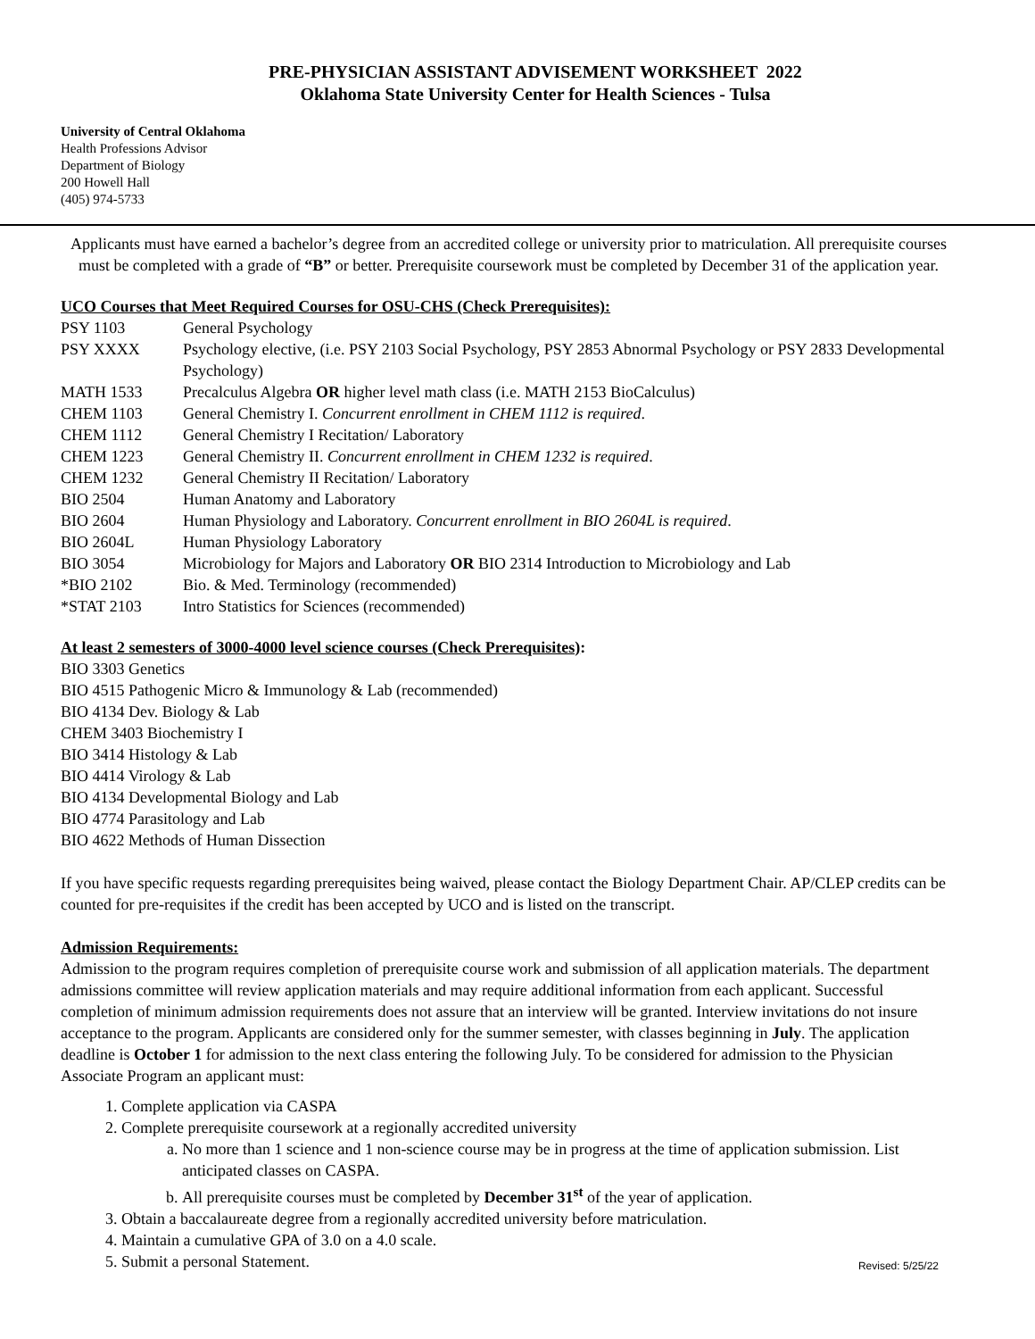PRE-PHYSICIAN ASSISTANT ADVISEMENT WORKSHEET 2022
Oklahoma State University Center for Health Sciences - Tulsa
University of Central Oklahoma
Health Professions Advisor
Department of Biology
200 Howell Hall
(405) 974-5733
Applicants must have earned a bachelor’s degree from an accredited college or university prior to matriculation. All prerequisite courses must be completed with a grade of “B” or better. Prerequisite coursework must be completed by December 31 of the application year.
UCO Courses that Meet Required Courses for OSU-CHS (Check Prerequisites):
| PSY 1103 | General Psychology |
| PSY XXXX | Psychology elective, (i.e. PSY 2103 Social Psychology, PSY 2853 Abnormal Psychology or PSY 2833 Developmental Psychology) |
| MATH 1533 | Precalculus Algebra OR higher level math class (i.e. MATH 2153 BioCalculus) |
| CHEM 1103 | General Chemistry I. Concurrent enrollment in CHEM 1112 is required . |
| CHEM 1112 | General Chemistry I Recitation/ Laboratory |
| CHEM 1223 | General Chemistry II. Concurrent enrollment in CHEM 1232 is required . |
| CHEM 1232 | General Chemistry II Recitation/ Laboratory |
| BIO 2504 | Human Anatomy and Laboratory |
| BIO 2604 | Human Physiology and Laboratory. Concurrent enrollment in BIO 2604L is required . |
| BIO 2604L | Human Physiology Laboratory |
| BIO 3054 | Microbiology for Majors and Laboratory OR BIO 2314 Introduction to Microbiology and Lab |
| *BIO 2102 | Bio. & Med. Terminology (recommended) |
| *STAT 2103 | Intro Statistics for Sciences (recommended) |
At least 2 semesters of 3000-4000 level science courses (Check Prerequisites):
BIO 3303 Genetics
BIO 4515 Pathogenic Micro & Immunology & Lab (recommended)
BIO 4134 Dev. Biology & Lab
CHEM 3403 Biochemistry I
BIO 3414 Histology & Lab
BIO 4414 Virology & Lab
BIO 4134 Developmental Biology and Lab
BIO 4774 Parasitology and Lab
BIO 4622 Methods of Human Dissection
If you have specific requests regarding prerequisites being waived, please contact the Biology Department Chair. AP/CLEP credits can be counted for pre-requisites if the credit has been accepted by UCO and is listed on the transcript.
Admission Requirements:
Admission to the program requires completion of prerequisite course work and submission of all application materials. The department admissions committee will review application materials and may require additional information from each applicant. Successful completion of minimum admission requirements does not assure that an interview will be granted. Interview invitations do not insure acceptance to the program. Applicants are considered only for the summer semester, with classes beginning in July. The application deadline is October 1 for admission to the next class entering the following July. To be considered for admission to the Physician Associate Program an applicant must:
1. Complete application via CASPA
2. Complete prerequisite coursework at a regionally accredited university
a. No more than 1 science and 1 non-science course may be in progress at the time of application submission. List anticipated classes on CASPA.
b. All prerequisite courses must be completed by December 31<sup>st</sup> of the year of application.
3. Obtain a baccalaureate degree from a regionally accredited university before matriculation.
4. Maintain a cumulative GPA of 3.0 on a 4.0 scale.
5. Submit a personal Statement.
Revised: 5/25/22